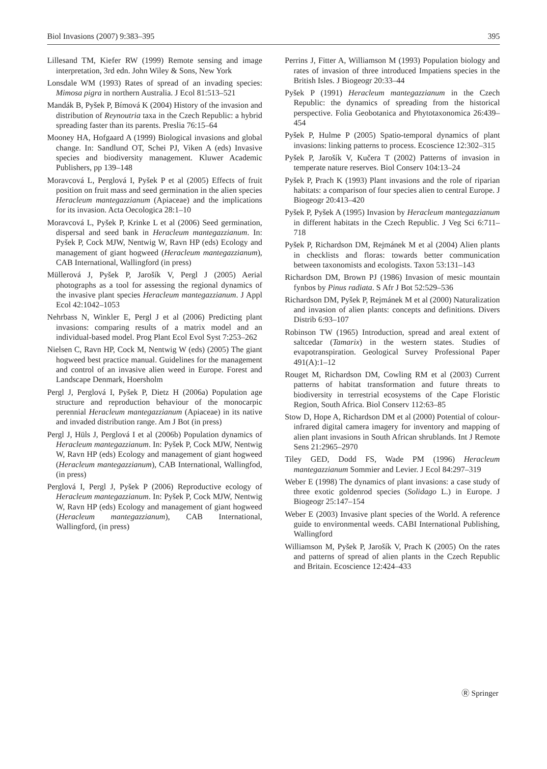Biol Invasions (2007) 9:383–395 395
Lillesand TM, Kiefer RW (1999) Remote sensing and image interpretation, 3rd edn. John Wiley & Sons, New York
Lonsdale WM (1993) Rates of spread of an invading species: Mimosa pigra in northern Australia. J Ecol 81:513–521
Mandák B, Pyšek P, Bímová K (2004) History of the invasion and distribution of Reynoutria taxa in the Czech Republic: a hybrid spreading faster than its parents. Preslia 76:15–64
Mooney HA, Hofgaard A (1999) Biological invasions and global change. In: Sandlund OT, Schei PJ, Viken A (eds) Invasive species and biodiversity management. Kluwer Academic Publishers, pp 139–148
Moravcová L, Perglová I, Pyšek P et al (2005) Effects of fruit position on fruit mass and seed germination in the alien species Heracleum mantegazzianum (Apiaceae) and the implications for its invasion. Acta Oecologica 28:1–10
Moravcová L, Pyšek P, Krinke L et al (2006) Seed germination, dispersal and seed bank in Heracleum mantegazzianum. In: Pyšek P, Cock MJW, Nentwig W, Ravn HP (eds) Ecology and management of giant hogweed (Heracleum mantegazzianum), CAB International, Wallingford (in press)
Müllerová J, Pyšek P, Jarošík V, Pergl J (2005) Aerial photographs as a tool for assessing the regional dynamics of the invasive plant species Heracleum mantegazzianum. J Appl Ecol 42:1042–1053
Nehrbass N, Winkler E, Pergl J et al (2006) Predicting plant invasions: comparing results of a matrix model and an individual-based model. Prog Plant Ecol Evol Syst 7:253–262
Nielsen C, Ravn HP, Cock M, Nentwig W (eds) (2005) The giant hogweed best practice manual. Guidelines for the management and control of an invasive alien weed in Europe. Forest and Landscape Denmark, Hoersholm
Pergl J, Perglová I, Pyšek P, Dietz H (2006a) Population age structure and reproduction behaviour of the monocarpic perennial Heracleum mantegazzianum (Apiaceae) in its native and invaded distribution range. Am J Bot (in press)
Pergl J, Hüls J, Perglová I et al (2006b) Population dynamics of Heracleum mantegazzianum. In: Pyšek P, Cock MJW, Nentwig W, Ravn HP (eds) Ecology and management of giant hogweed (Heracleum mantegazzianum), CAB International, Wallingfod, (in press)
Perglová I, Pergl J, Pyšek P (2006) Reproductive ecology of Heracleum mantegazzianum. In: Pyšek P, Cock MJW, Nentwig W, Ravn HP (eds) Ecology and management of giant hogweed (Heracleum mantegazzianum), CAB International, Wallingford, (in press)
Perrins J, Fitter A, Williamson M (1993) Population biology and rates of invasion of three introduced Impatiens species in the British Isles. J Biogeogr 20:33–44
Pyšek P (1991) Heracleum mantegazzianum in the Czech Republic: the dynamics of spreading from the historical perspective. Folia Geobotanica and Phytotaxonomica 26:439–454
Pyšek P, Hulme P (2005) Spatio-temporal dynamics of plant invasions: linking patterns to process. Ecoscience 12:302–315
Pyšek P, Jarošík V, Kučera T (2002) Patterns of invasion in temperate nature reserves. Biol Conserv 104:13–24
Pyšek P, Prach K (1993) Plant invasions and the role of riparian habitats: a comparison of four species alien to central Europe. J Biogeogr 20:413–420
Pyšek P, Pyšek A (1995) Invasion by Heracleum mantegazzianum in different habitats in the Czech Republic. J Veg Sci 6:711–718
Pyšek P, Richardson DM, Rejmánek M et al (2004) Alien plants in checklists and floras: towards better communication between taxonomists and ecologists. Taxon 53:131–143
Richardson DM, Brown PJ (1986) Invasion of mesic mountain fynbos by Pinus radiata. S Afr J Bot 52:529–536
Richardson DM, Pyšek P, Rejmánek M et al (2000) Naturalization and invasion of alien plants: concepts and definitions. Divers Distrib 6:93–107
Robinson TW (1965) Introduction, spread and areal extent of saltcedar (Tamarix) in the western states. Studies of evapotranspiration. Geological Survey Professional Paper 491(A):1–12
Rouget M, Richardson DM, Cowling RM et al (2003) Current patterns of habitat transformation and future threats to biodiversity in terrestrial ecosystems of the Cape Floristic Region, South Africa. Biol Conserv 112:63–85
Stow D, Hope A, Richardson DM et al (2000) Potential of colour-infrared digital camera imagery for inventory and mapping of alien plant invasions in South African shrublands. Int J Remote Sens 21:2965–2970
Tiley GED, Dodd FS, Wade PM (1996) Heracleum mantegazzianum Sommier and Levier. J Ecol 84:297–319
Weber E (1998) The dynamics of plant invasions: a case study of three exotic goldenrod species (Solidago L.) in Europe. J Biogeogr 25:147–154
Weber E (2003) Invasive plant species of the World. A reference guide to environmental weeds. CABI International Publishing, Wallingford
Williamson M, Pyšek P, Jarošík V, Prach K (2005) On the rates and patterns of spread of alien plants in the Czech Republic and Britain. Ecoscience 12:424–433
Ⓡ Springer